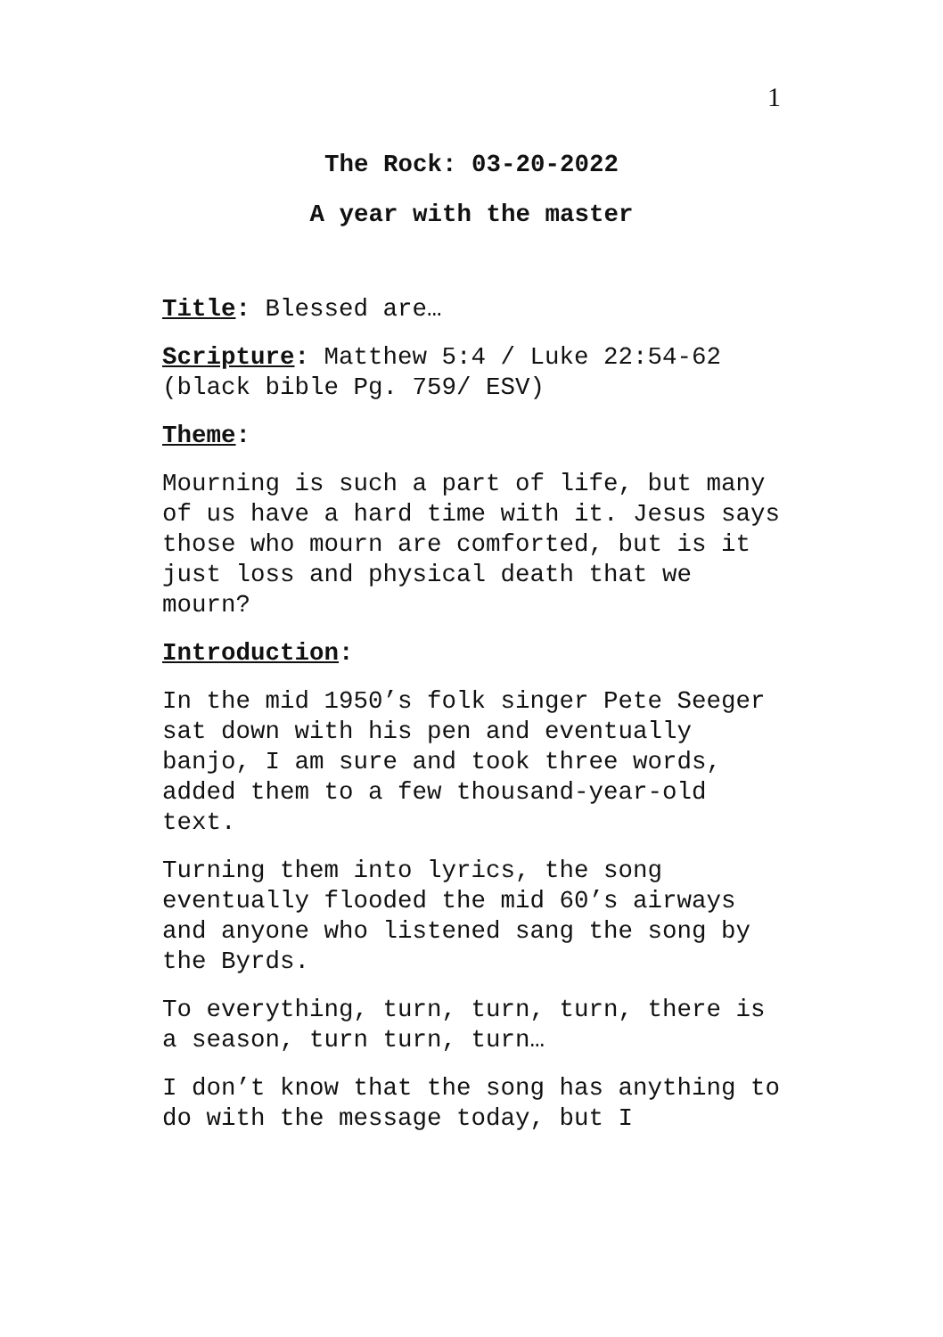1
The Rock: 03-20-2022
A year with the master
Title: Blessed are…
Scripture: Matthew 5:4 / Luke 22:54-62 (black bible Pg. 759/ ESV)
Theme:
Mourning is such a part of life, but many of us have a hard time with it. Jesus says those who mourn are comforted, but is it just loss and physical death that we mourn?
Introduction:
In the mid 1950’s folk singer Pete Seeger sat down with his pen and eventually banjo, I am sure and took three words, added them to a few thousand-year-old text.
Turning them into lyrics, the song eventually flooded the mid 60’s airways and anyone who listened sang the song by the Byrds.
To everything, turn, turn, turn, there is a season, turn turn, turn…
I don’t know that the song has anything to do with the message today, but I